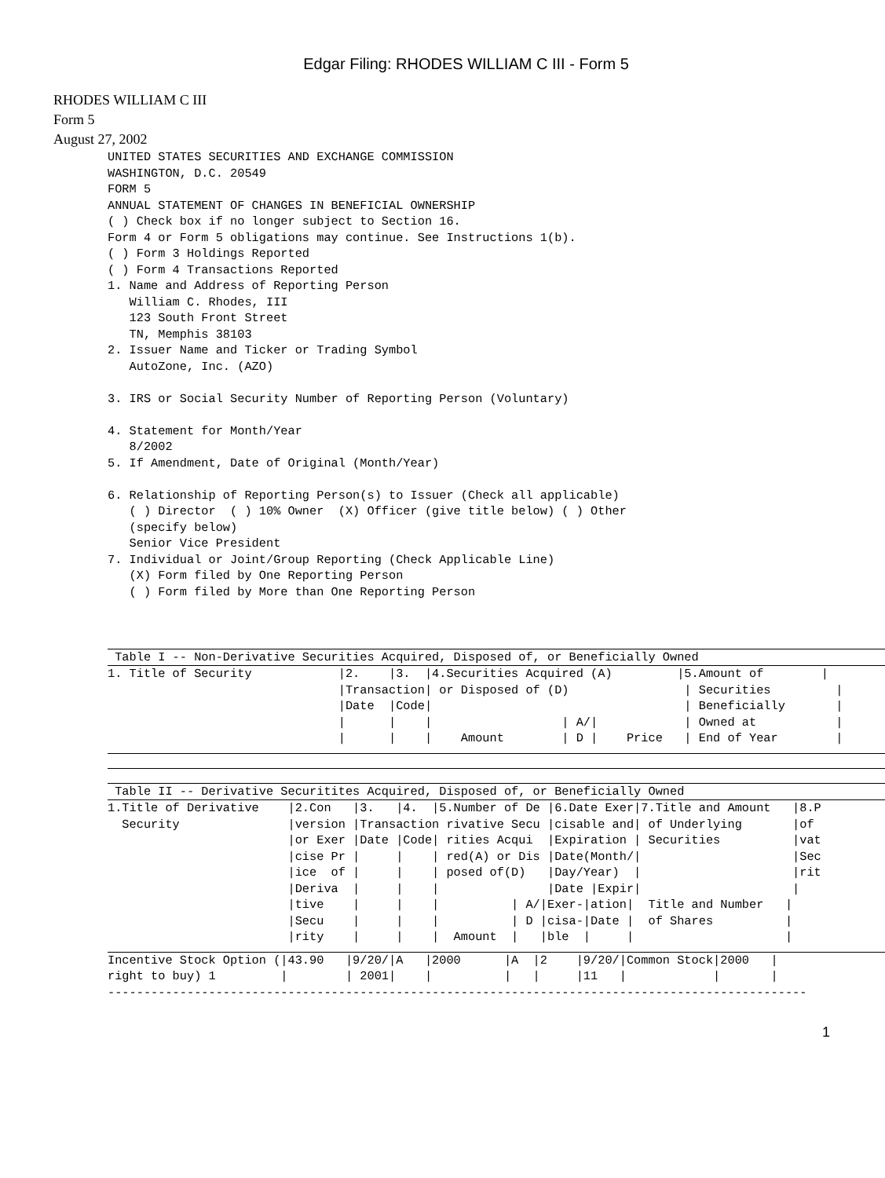Edgar Filing: RHODES WILLIAM C III - Form 5
RHODES WILLIAM C III
Form 5
August 27, 2002
UNITED STATES SECURITIES AND EXCHANGE COMMISSION
WASHINGTON, D.C. 20549
FORM 5
ANNUAL STATEMENT OF CHANGES IN BENEFICIAL OWNERSHIP
( ) Check box if no longer subject to Section 16.
Form 4 or Form 5 obligations may continue. See Instructions 1(b).
( ) Form 3 Holdings Reported
( ) Form 4 Transactions Reported
1. Name and Address of Reporting Person
   William C. Rhodes, III
   123 South Front Street
   TN, Memphis 38103
2. Issuer Name and Ticker or Trading Symbol
   AutoZone, Inc. (AZO)

3. IRS or Social Security Number of Reporting Person (Voluntary)

4. Statement for Month/Year
   8/2002
5. If Amendment, Date of Original (Month/Year)

6. Relationship of Reporting Person(s) to Issuer (Check all applicable)
   ( ) Director  ( ) 10% Owner  (X) Officer (give title below) ( ) Other
   (specify below)
   Senior Vice President
7. Individual or Joint/Group Reporting (Check Applicable Line)
   (X) Form filed by One Reporting Person
   ( ) Form filed by More than One Reporting Person
 Table I -- Non-Derivative Securities Acquired, Disposed of, or Beneficially Owned
1. Title of Security            |2.    |3.  |4.Securities Acquired (A)         |5.Amount of        |
                                |Transaction| or Disposed of (D)                | Securities         |
                                |Date  |Code|                                   | Beneficially       |
                                |      |    |                  | A/|            | Owned at           |
                                |      |    |    Amount        | D |    Price   | End of Year        |


 Table II -- Derivative Securitites Acquired, Disposed of, or Beneficially Owned
1.Title of Derivative    |2.Con   |3.   |4.  |5.Number of De |6.Date Exer|7.Title and Amount   |8.P
  Security               |version |Transaction rivative Secu |cisable and| of Underlying       |of
                         |or Exer |Date |Code| rities Acqui  |Expiration | Securities          |vat
                         |cise Pr |     |    | red(A) or Dis |Date(Month/|                     |Sec
                         |ice  of |     |    | posed of(D)   |Day/Year)  |                     |rit
                         |Deriva  |     |    |               |Date |Expir|                     |
                         |tive    |     |    |          | A/|Exer-|ation|  Title and Number   |
                         |Secu    |     |    |          | D |cisa-|Date |  of Shares          |
                         |rity    |     |    |  Amount  |   |ble  |     |                     |
Incentive Stock Option (|43.90   |9/20/|A   |2000      |A  |2    |9/20/|Common Stock|2000   |
right to buy) 1         |        | 2001|    |          |   |     |11   |            |       |
-------------------------------------------------------------------------------------------------
1